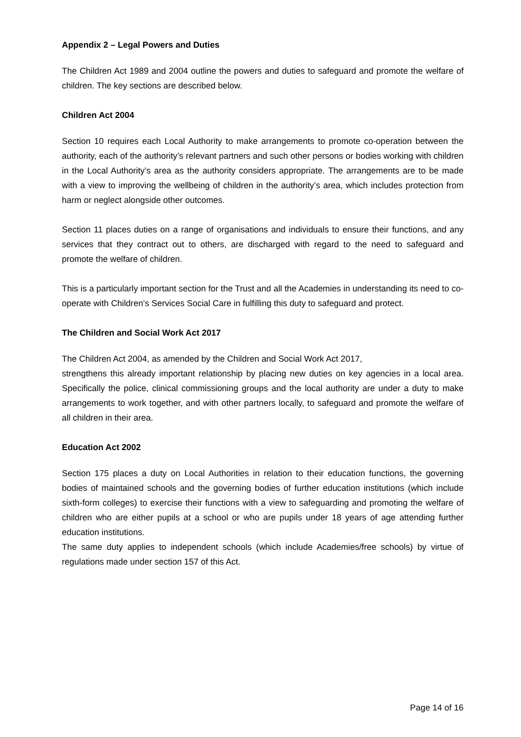Appendix 2 – Legal Powers and Duties
The Children Act 1989 and 2004 outline the powers and duties to safeguard and promote the welfare of children. The key sections are described below.
Children Act 2004
Section 10 requires each Local Authority to make arrangements to promote co-operation between the authority, each of the authority’s relevant partners and such other persons or bodies working with children in the Local Authority’s area as the authority considers appropriate. The arrangements are to be made with a view to improving the wellbeing of children in the authority’s area, which includes protection from harm or neglect alongside other outcomes.
Section 11 places duties on a range of organisations and individuals to ensure their functions, and any services that they contract out to others, are discharged with regard to the need to safeguard and promote the welfare of children.
This is a particularly important section for the Trust and all the Academies in understanding its need to co-operate with Children’s Services Social Care in fulfilling this duty to safeguard and protect.
The Children and Social Work Act 2017
The Children Act 2004, as amended by the Children and Social Work Act 2017,
strengthens this already important relationship by placing new duties on key agencies in a local area. Specifically the police, clinical commissioning groups and the local authority are under a duty to make arrangements to work together, and with other partners locally, to safeguard and promote the welfare of all children in their area.
Education Act 2002
Section 175 places a duty on Local Authorities in relation to their education functions, the governing bodies of maintained schools and the governing bodies of further education institutions (which include sixth-form colleges) to exercise their functions with a view to safeguarding and promoting the welfare of children who are either pupils at a school or who are pupils under 18 years of age attending further education institutions.
The same duty applies to independent schools (which include Academies/free schools) by virtue of regulations made under section 157 of this Act.
Page 14 of 16